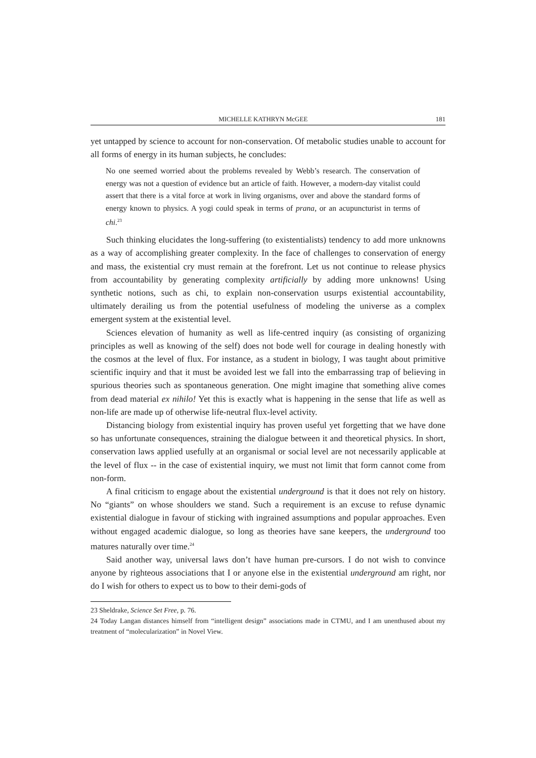MICHELLE KATHRYN McGEE 181
yet untapped by science to account for non-conservation. Of metabolic studies unable to account for all forms of energy in its human subjects, he concludes:
No one seemed worried about the problems revealed by Webb’s research. The conservation of energy was not a question of evidence but an article of faith. However, a modern-day vitalist could assert that there is a vital force at work in living organisms, over and above the standard forms of energy known to physics. A yogi could speak in terms of prana, or an acupuncturist in terms of chi.<sup>23</sup>
Such thinking elucidates the long-suffering (to existentialists) tendency to add more unknowns as a way of accomplishing greater complexity. In the face of challenges to conservation of energy and mass, the existential cry must remain at the forefront. Let us not continue to release physics from accountability by generating complexity artificially by adding more unknowns! Using synthetic notions, such as chi, to explain non-conservation usurps existential accountability, ultimately derailing us from the potential usefulness of modeling the universe as a complex emergent system at the existential level.
Sciences elevation of humanity as well as life-centred inquiry (as consisting of organizing principles as well as knowing of the self) does not bode well for courage in dealing honestly with the cosmos at the level of flux. For instance, as a student in biology, I was taught about primitive scientific inquiry and that it must be avoided lest we fall into the embarrassing trap of believing in spurious theories such as spontaneous generation. One might imagine that something alive comes from dead material ex nihilo! Yet this is exactly what is happening in the sense that life as well as non-life are made up of otherwise life-neutral flux-level activity.
Distancing biology from existential inquiry has proven useful yet forgetting that we have done so has unfortunate consequences, straining the dialogue between it and theoretical physics. In short, conservation laws applied usefully at an organismal or social level are not necessarily applicable at the level of flux -- in the case of existential inquiry, we must not limit that form cannot come from non-form.
A final criticism to engage about the existential underground is that it does not rely on history. No “giants” on whose shoulders we stand. Such a requirement is an excuse to refuse dynamic existential dialogue in favour of sticking with ingrained assumptions and popular approaches. Even without engaged academic dialogue, so long as theories have sane keepers, the underground too matures naturally over time.<sup>24</sup>
Said another way, universal laws don’t have human pre-cursors. I do not wish to convince anyone by righteous associations that I or anyone else in the existential underground am right, nor do I wish for others to expect us to bow to their demi-gods of
23 Sheldrake, Science Set Free, p. 76.
24 Today Langan distances himself from “intelligent design” associations made in CTMU, and I am unenthused about my treatment of “molecularization” in Novel View.